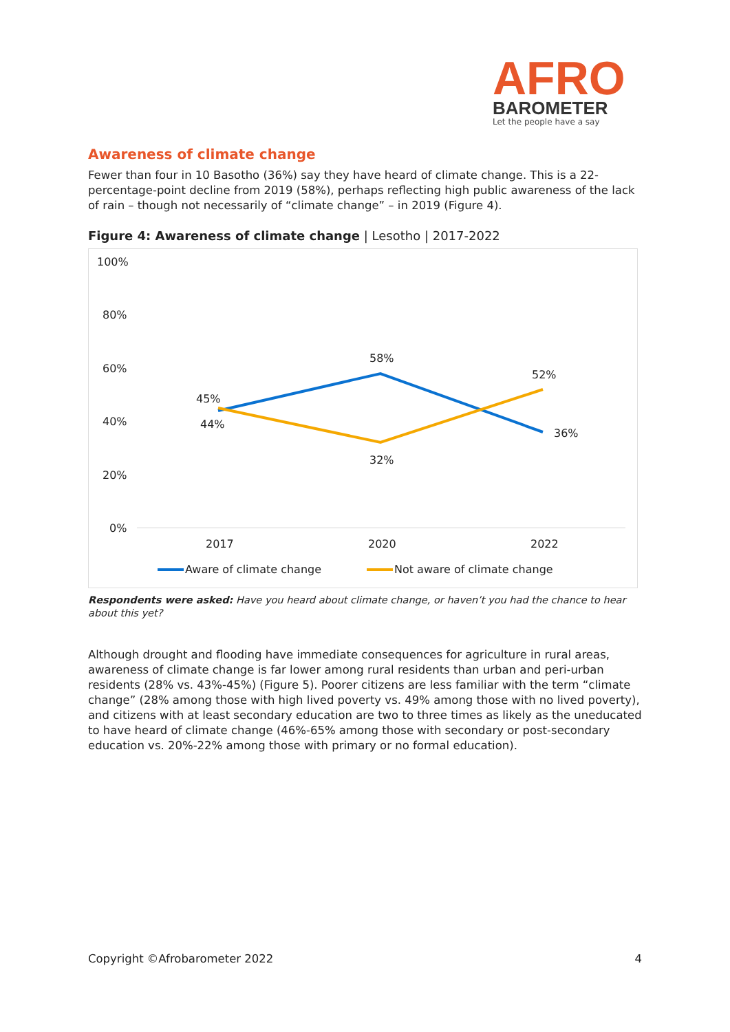AFRO
BAROMETER
Let the people have a say
Awareness of climate change
Fewer than four in 10 Basotho (36%) say they have heard of climate change. This is a 22-percentage-point decline from 2019 (58%), perhaps reflecting high public awareness of the lack of rain – though not necessarily of “climate change” – in 2019 (Figure 4).
Figure 4: Awareness of climate change | Lesotho | 2017-2022
100%
80%
60%
40%
20%
0%
45%
44%
58%
32%
52%
36%
2017
2020
2022
Aware of climate change
Not aware of climate change
Respondents were asked: Have you heard about climate change, or haven’t you had the chance to hear about this yet?
Although drought and flooding have immediate consequences for agriculture in rural areas, awareness of climate change is far lower among rural residents than urban and peri-urban residents (28% vs. 43%-45%) (Figure 5). Poorer citizens are less familiar with the term “climate change” (28% among those with high lived poverty vs. 49% among those with no lived poverty), and citizens with at least secondary education are two to three times as likely as the uneducated to have heard of climate change (46%-65% among those with secondary or post-secondary education vs. 20%-22% among those with primary or no formal education).
Copyright ©Afrobarometer 2022 4